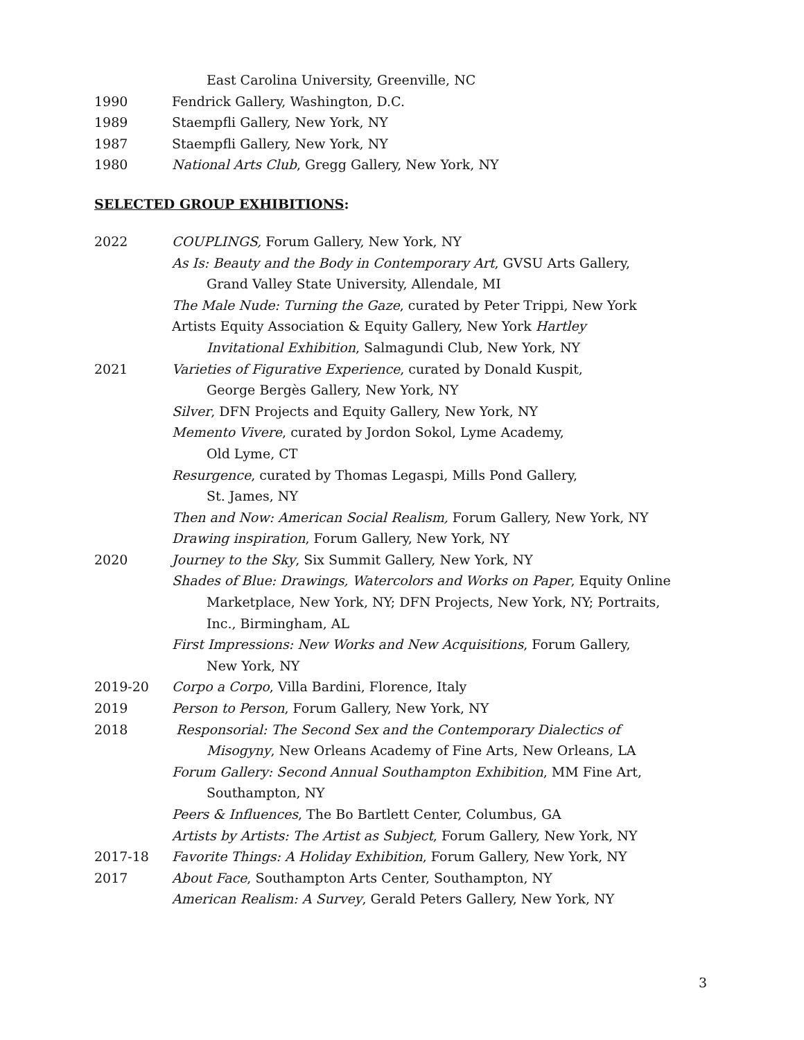East Carolina University, Greenville, NC
1990 Fendrick Gallery, Washington, D.C.
1989 Staempfli Gallery, New York, NY
1987 Staempfli Gallery, New York, NY
1980 National Arts Club, Gregg Gallery, New York, NY
SELECTED GROUP EXHIBITIONS:
2022 COUPLINGS, Forum Gallery, New York, NY
As Is: Beauty and the Body in Contemporary Art, GVSU Arts Gallery,
Grand Valley State University, Allendale, MI
The Male Nude: Turning the Gaze, curated by Peter Trippi, New York
Artists Equity Association & Equity Gallery, New York Hartley
Invitational Exhibition, Salmagundi Club, New York, NY
2021 Varieties of Figurative Experience, curated by Donald Kuspit,
George Bergès Gallery, New York, NY
Silver, DFN Projects and Equity Gallery, New York, NY
Memento Vivere, curated by Jordon Sokol, Lyme Academy,
Old Lyme, CT
Resurgence, curated by Thomas Legaspi, Mills Pond Gallery,
St. James, NY
Then and Now: American Social Realism, Forum Gallery, New York, NY
Drawing inspiration, Forum Gallery, New York, NY
2020 Journey to the Sky, Six Summit Gallery, New York, NY
Shades of Blue: Drawings, Watercolors and Works on Paper, Equity Online
Marketplace, New York, NY; DFN Projects, New York, NY; Portraits,
Inc., Birmingham, AL
First Impressions: New Works and New Acquisitions, Forum Gallery,
New York, NY
2019-20 Corpo a Corpo, Villa Bardini, Florence, Italy
2019 Person to Person, Forum Gallery, New York, NY
2018 Responsorial: The Second Sex and the Contemporary Dialectics of
Misogyny, New Orleans Academy of Fine Arts, New Orleans, LA
Forum Gallery: Second Annual Southampton Exhibition, MM Fine Art,
Southampton, NY
Peers & Influences, The Bo Bartlett Center, Columbus, GA
Artists by Artists: The Artist as Subject, Forum Gallery, New York, NY
2017-18 Favorite Things: A Holiday Exhibition, Forum Gallery, New York, NY
2017 About Face, Southampton Arts Center, Southampton, NY
American Realism: A Survey, Gerald Peters Gallery, New York, NY
3